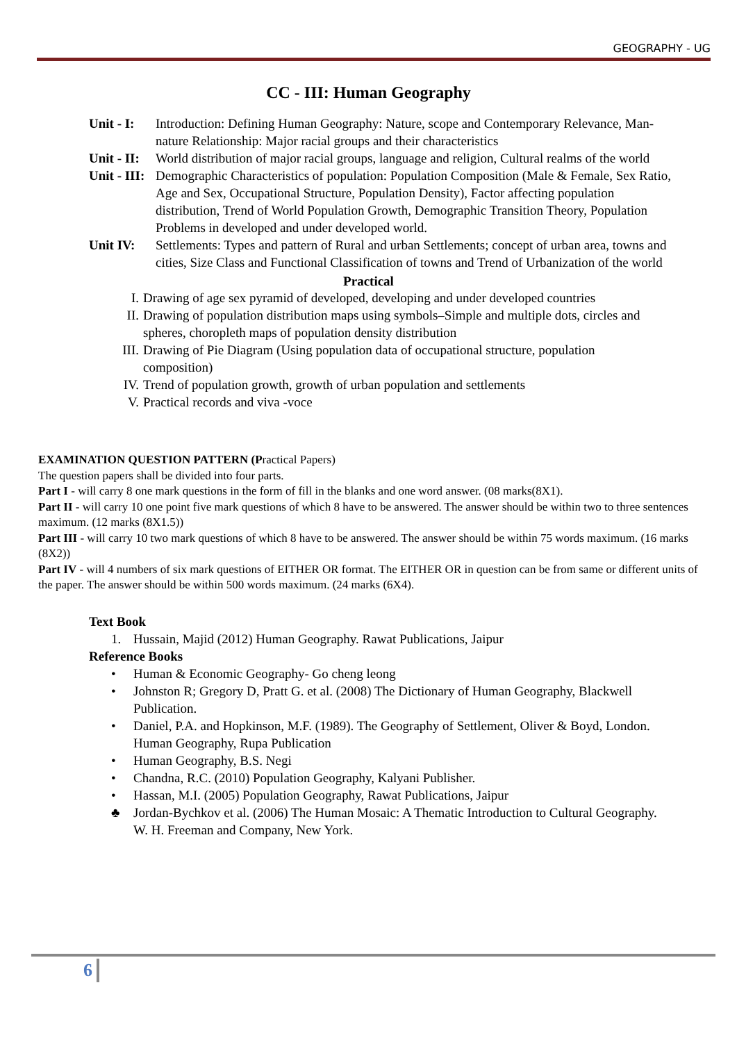GEOGRAPHY - UG
CC - III: Human Geography
Unit - I:
Introduction: Defining Human Geography: Nature, scope and Contemporary Relevance, Man-nature Relationship: Major racial groups and their characteristics
Unit - II:
World distribution of major racial groups, language and religion, Cultural realms of the world
Unit - III:
Demographic Characteristics of population: Population Composition (Male & Female, Sex Ratio, Age and Sex, Occupational Structure, Population Density), Factor affecting population distribution, Trend of World Population Growth, Demographic Transition Theory, Population Problems in developed and under developed world.
Unit IV: Settlements: Types and pattern of Rural and urban Settlements; concept of urban area, towns and cities, Size Class and Functional Classification of towns and Trend of Urbanization of the world
Practical
I. Drawing of age sex pyramid of developed, developing and under developed countries
II. Drawing of population distribution maps using symbols–Simple and multiple dots, circles and spheres, choropleth maps of population density distribution
III. Drawing of Pie Diagram (Using population data of occupational structure, population composition)
IV. Trend of population growth, growth of urban population and settlements
V. Practical records and viva -voce
EXAMINATION QUESTION PATTERN (Practical Papers)
The question papers shall be divided into four parts.
Part I - will carry 8 one mark questions in the form of fill in the blanks and one word answer. (08 marks(8X1).
Part II - will carry 10 one point five mark questions of which 8 have to be answered. The answer should be within two to three sentences maximum. (12 marks (8X1.5))
Part III - will carry 10 two mark questions of which 8 have to be answered. The answer should be within 75 words maximum. (16 marks (8X2))
Part IV - will 4 numbers of six mark questions of EITHER OR format. The EITHER OR in question can be from same or different units of the paper. The answer should be within 500 words maximum. (24 marks (6X4).
Text Book
1. Hussain, Majid (2012) Human Geography. Rawat Publications, Jaipur
Reference Books
• Human & Economic Geography- Go cheng leong
• Johnston R; Gregory D, Pratt G. et al. (2008) The Dictionary of Human Geography, Blackwell Publication.
• Daniel, P.A. and Hopkinson, M.F. (1989). The Geography of Settlement, Oliver & Boyd, London. Human Geography, Rupa Publication
• Human Geography, B.S. Negi
• Chandna, R.C. (2010) Population Geography, Kalyani Publisher.
• Hassan, M.I. (2005) Population Geography, Rawat Publications, Jaipur
♣ Jordan-Bychkov et al. (2006) The Human Mosaic: A Thematic Introduction to Cultural Geography. W. H. Freeman and Company, New York.
6